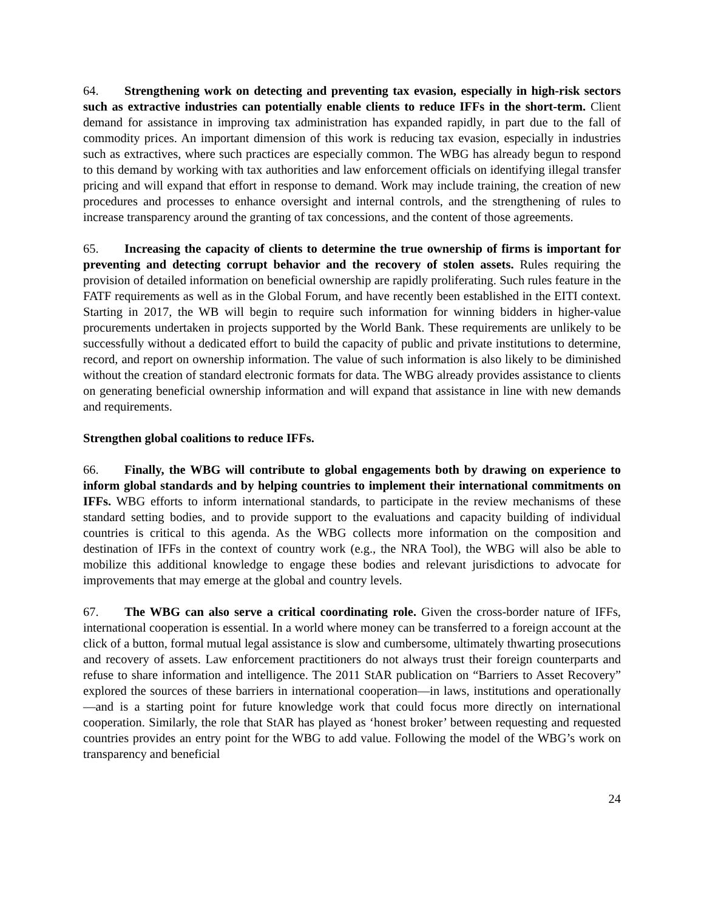64. Strengthening work on detecting and preventing tax evasion, especially in high-risk sectors such as extractive industries can potentially enable clients to reduce IFFs in the short-term. Client demand for assistance in improving tax administration has expanded rapidly, in part due to the fall of commodity prices. An important dimension of this work is reducing tax evasion, especially in industries such as extractives, where such practices are especially common. The WBG has already begun to respond to this demand by working with tax authorities and law enforcement officials on identifying illegal transfer pricing and will expand that effort in response to demand. Work may include training, the creation of new procedures and processes to enhance oversight and internal controls, and the strengthening of rules to increase transparency around the granting of tax concessions, and the content of those agreements.
65. Increasing the capacity of clients to determine the true ownership of firms is important for preventing and detecting corrupt behavior and the recovery of stolen assets. Rules requiring the provision of detailed information on beneficial ownership are rapidly proliferating. Such rules feature in the FATF requirements as well as in the Global Forum, and have recently been established in the EITI context. Starting in 2017, the WB will begin to require such information for winning bidders in higher-value procurements undertaken in projects supported by the World Bank. These requirements are unlikely to be successfully without a dedicated effort to build the capacity of public and private institutions to determine, record, and report on ownership information. The value of such information is also likely to be diminished without the creation of standard electronic formats for data. The WBG already provides assistance to clients on generating beneficial ownership information and will expand that assistance in line with new demands and requirements.
Strengthen global coalitions to reduce IFFs.
66. Finally, the WBG will contribute to global engagements both by drawing on experience to inform global standards and by helping countries to implement their international commitments on IFFs. WBG efforts to inform international standards, to participate in the review mechanisms of these standard setting bodies, and to provide support to the evaluations and capacity building of individual countries is critical to this agenda. As the WBG collects more information on the composition and destination of IFFs in the context of country work (e.g., the NRA Tool), the WBG will also be able to mobilize this additional knowledge to engage these bodies and relevant jurisdictions to advocate for improvements that may emerge at the global and country levels.
67. The WBG can also serve a critical coordinating role. Given the cross-border nature of IFFs, international cooperation is essential. In a world where money can be transferred to a foreign account at the click of a button, formal mutual legal assistance is slow and cumbersome, ultimately thwarting prosecutions and recovery of assets. Law enforcement practitioners do not always trust their foreign counterparts and refuse to share information and intelligence. The 2011 StAR publication on “Barriers to Asset Recovery” explored the sources of these barriers in international cooperation—in laws, institutions and operationally—and is a starting point for future knowledge work that could focus more directly on international cooperation. Similarly, the role that StAR has played as ‘honest broker’ between requesting and requested countries provides an entry point for the WBG to add value. Following the model of the WBG’s work on transparency and beneficial
24